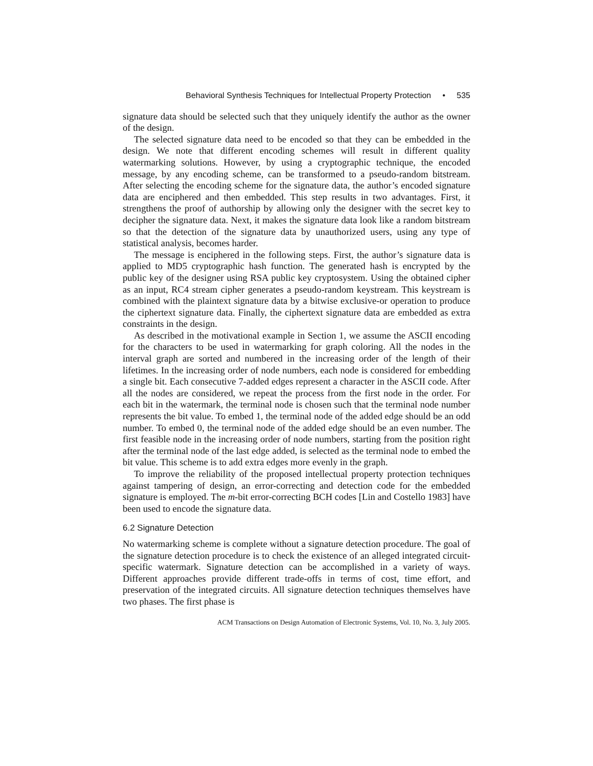Behavioral Synthesis Techniques for Intellectual Property Protection • 535
signature data should be selected such that they uniquely identify the author as the owner of the design.
The selected signature data need to be encoded so that they can be embedded in the design. We note that different encoding schemes will result in different quality watermarking solutions. However, by using a cryptographic technique, the encoded message, by any encoding scheme, can be transformed to a pseudo-random bitstream. After selecting the encoding scheme for the signature data, the author’s encoded signature data are enciphered and then embedded. This step results in two advantages. First, it strengthens the proof of authorship by allowing only the designer with the secret key to decipher the signature data. Next, it makes the signature data look like a random bitstream so that the detection of the signature data by unauthorized users, using any type of statistical analysis, becomes harder.
The message is enciphered in the following steps. First, the author’s signature data is applied to MD5 cryptographic hash function. The generated hash is encrypted by the public key of the designer using RSA public key cryptosystem. Using the obtained cipher as an input, RC4 stream cipher generates a pseudo-random keystream. This keystream is combined with the plaintext signature data by a bitwise exclusive-or operation to produce the ciphertext signature data. Finally, the ciphertext signature data are embedded as extra constraints in the design.
As described in the motivational example in Section 1, we assume the ASCII encoding for the characters to be used in watermarking for graph coloring. All the nodes in the interval graph are sorted and numbered in the increasing order of the length of their lifetimes. In the increasing order of node numbers, each node is considered for embedding a single bit. Each consecutive 7-added edges represent a character in the ASCII code. After all the nodes are considered, we repeat the process from the first node in the order. For each bit in the watermark, the terminal node is chosen such that the terminal node number represents the bit value. To embed 1, the terminal node of the added edge should be an odd number. To embed 0, the terminal node of the added edge should be an even number. The first feasible node in the increasing order of node numbers, starting from the position right after the terminal node of the last edge added, is selected as the terminal node to embed the bit value. This scheme is to add extra edges more evenly in the graph.
To improve the reliability of the proposed intellectual property protection techniques against tampering of design, an error-correcting and detection code for the embedded signature is employed. The m-bit error-correcting BCH codes [Lin and Costello 1983] have been used to encode the signature data.
6.2 Signature Detection
No watermarking scheme is complete without a signature detection procedure. The goal of the signature detection procedure is to check the existence of an alleged integrated circuit-specific watermark. Signature detection can be accomplished in a variety of ways. Different approaches provide different trade-offs in terms of cost, time effort, and preservation of the integrated circuits. All signature detection techniques themselves have two phases. The first phase is
ACM Transactions on Design Automation of Electronic Systems, Vol. 10, No. 3, July 2005.